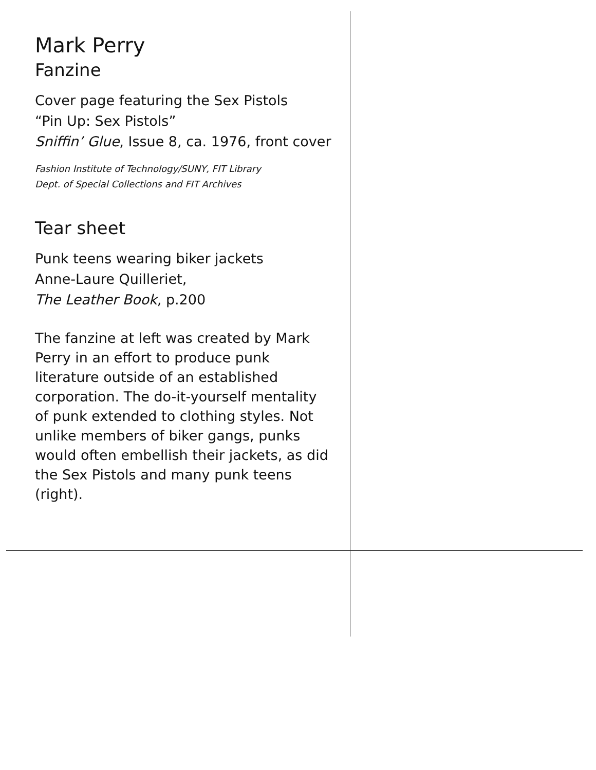Mark Perry
Fanzine
Cover page featuring the Sex Pistols
“Pin Up: Sex Pistols”
Sniffin’ Glue, Issue 8, ca. 1976, front cover
Fashion Institute of Technology/SUNY, FIT Library
Dept. of Special Collections and FIT Archives
Tear sheet
Punk teens wearing biker jackets
Anne-Laure Quilleriet,
The Leather Book, p.200
The fanzine at left was created by Mark Perry in an effort to produce punk literature outside of an established corporation. The do-it-yourself mentality of punk extended to clothing styles. Not unlike members of biker gangs, punks would often embellish their jackets, as did the Sex Pistols and many punk teens (right).